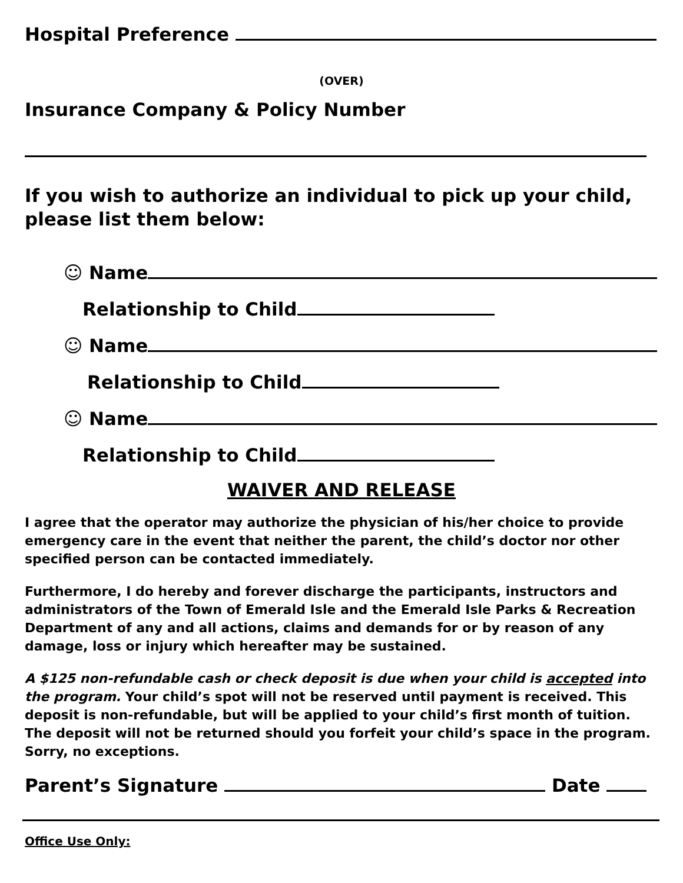Hospital Preference
(OVER)
Insurance Company & Policy Number
If you wish to authorize an individual to pick up your child, please list them below:
☺ Name
Relationship to Child
☺ Name
Relationship to Child
☺ Name
Relationship to Child
WAIVER AND RELEASE
I agree that the operator may authorize the physician of his/her choice to provide emergency care in the event that neither the parent, the child’s doctor nor other specified person can be contacted immediately.
Furthermore, I do hereby and forever discharge the participants, instructors and administrators of the Town of Emerald Isle and the Emerald Isle Parks & Recreation Department of any and all actions, claims and demands for or by reason of any damage, loss or injury which hereafter may be sustained.
A $125 non-refundable cash or check deposit is due when your child is accepted into the program. Your child’s spot will not be reserved until payment is received. This deposit is non-refundable, but will be applied to your child’s first month of tuition. The deposit will not be returned should you forfeit your child’s space in the program. Sorry, no exceptions.
Parent’s Signature Date
Office Use Only: